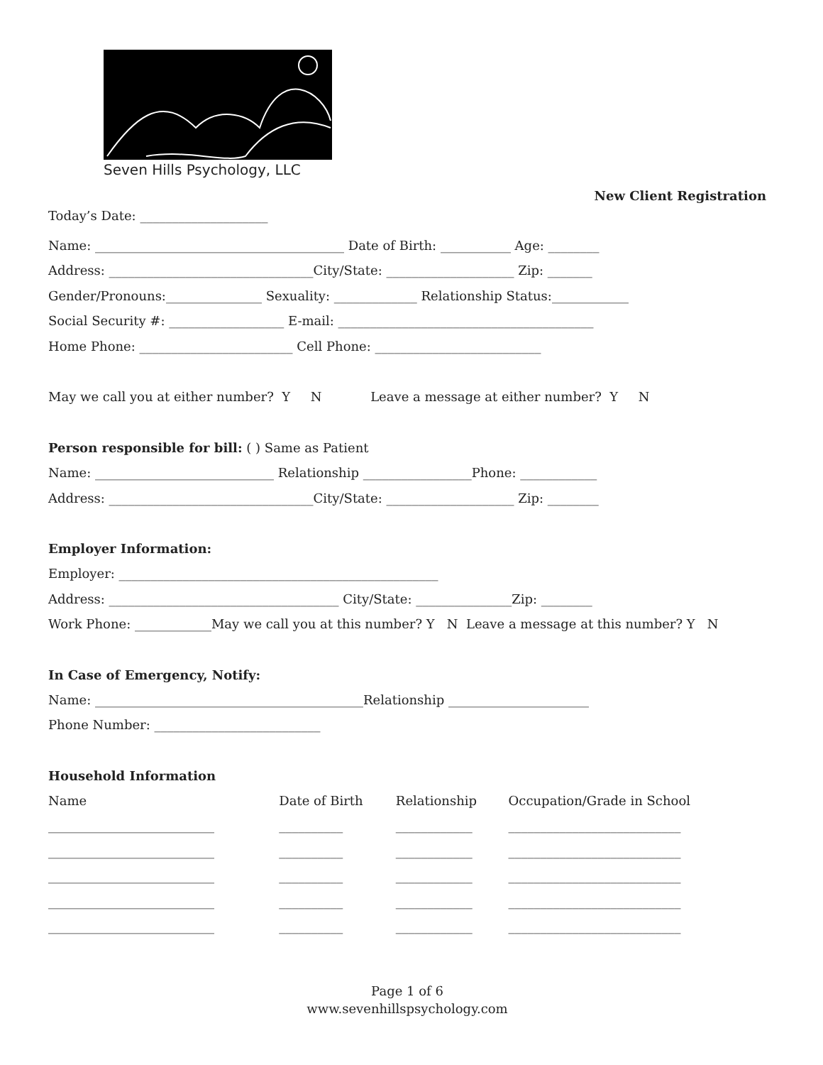Seven Hills Psychology, LLC
New Client Registration
Today’s Date: ____________________
Name: _______________________________________ Date of Birth: ___________ Age: ________
Address: ________________________________City/State: ____________________ Zip: _______
Gender/Pronouns:_______________ Sexuality: _____________ Relationship Status:____________
Social Security #: __________________ E-mail: ________________________________________
Home Phone: ________________________ Cell Phone: __________________________
May we call you at either number? Y N Leave a message at either number? Y N
Person responsible for bill: ( ) Same as Patient
Name: ____________________________ Relationship _________________Phone: ____________
Address: ________________________________City/State: ____________________ Zip: ________
Employer Information:
Employer: __________________________________________________
Address: ____________________________________ City/State: _______________Zip: ________
Work Phone: ____________May we call you at this number? Y N Leave a message at this number? Y N
In Case of Emergency, Notify:
Name: __________________________________________Relationship ______________________
Phone Number: __________________________
Household Information
| Name | Date of Birth | Relationship | Occupation/Grade in School |
| --- | --- | --- | --- |
| __________________________ | __________ | ____________ | ___________________________ |
| __________________________ | __________ | ____________ | ___________________________ |
| __________________________ | __________ | ____________ | ___________________________ |
| __________________________ | __________ | ____________ | ___________________________ |
| __________________________ | __________ | ____________ | ___________________________ |
Page 1 of 6
www.sevenhillspsychology.com